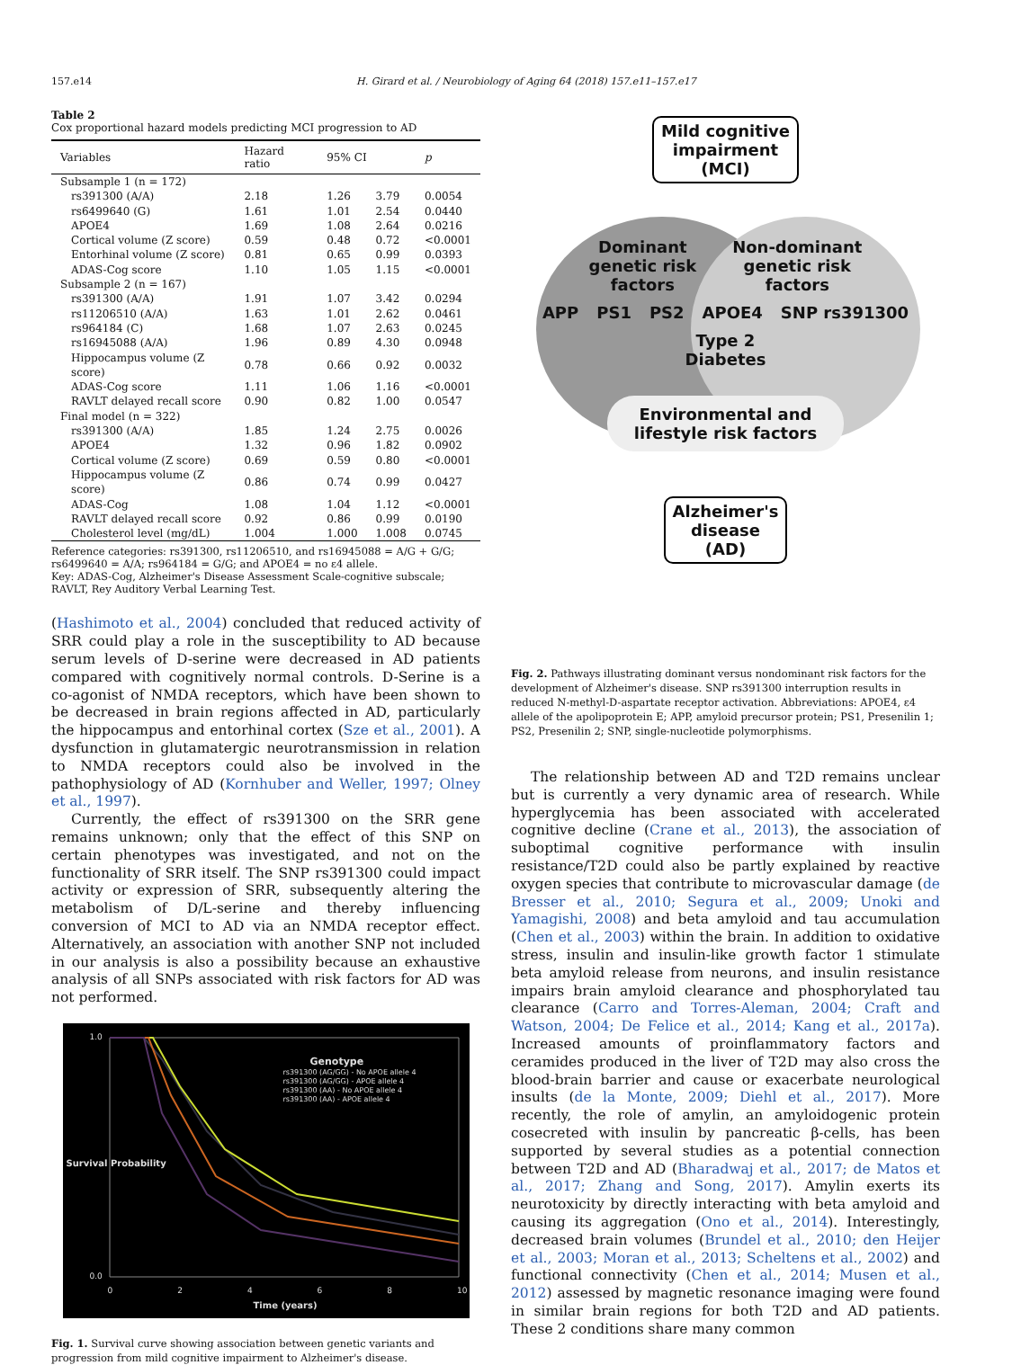157.e14 H. Girard et al. / Neurobiology of Aging 64 (2018) 157.e11–157.e17
Table 2
Cox proportional hazard models predicting MCI progression to AD
| Variables | Hazard ratio | 95% CI | | p |
| --- | --- | --- | --- | --- |
| Subsample 1 (n = 172) | | | | |
| rs391300 (A/A) | 2.18 | 1.26 | 3.79 | 0.0054 |
| rs6499640 (G) | 1.61 | 1.01 | 2.54 | 0.0440 |
| APOE4 | 1.69 | 1.08 | 2.64 | 0.0216 |
| Cortical volume (Z score) | 0.59 | 0.48 | 0.72 | <0.0001 |
| Entorhinal volume (Z score) | 0.81 | 0.65 | 0.99 | 0.0393 |
| ADAS-Cog score | 1.10 | 1.05 | 1.15 | <0.0001 |
| Subsample 2 (n = 167) | | | | |
| rs391300 (A/A) | 1.91 | 1.07 | 3.42 | 0.0294 |
| rs11206510 (A/A) | 1.63 | 1.01 | 2.62 | 0.0461 |
| rs964184 (C) | 1.68 | 1.07 | 2.63 | 0.0245 |
| rs16945088 (A/A) | 1.96 | 0.89 | 4.30 | 0.0948 |
| Hippocampus volume (Z score) | 0.78 | 0.66 | 0.92 | 0.0032 |
| ADAS-Cog score | 1.11 | 1.06 | 1.16 | <0.0001 |
| RAVLT delayed recall score | 0.90 | 0.82 | 1.00 | 0.0547 |
| Final model (n = 322) | | | | |
| rs391300 (A/A) | 1.85 | 1.24 | 2.75 | 0.0026 |
| APOE4 | 1.32 | 0.96 | 1.82 | 0.0902 |
| Cortical volume (Z score) | 0.69 | 0.59 | 0.80 | <0.0001 |
| Hippocampus volume (Z score) | 0.86 | 0.74 | 0.99 | 0.0427 |
| ADAS-Cog | 1.08 | 1.04 | 1.12 | <0.0001 |
| RAVLT delayed recall score | 0.92 | 0.86 | 0.99 | 0.0190 |
| Cholesterol level (mg/dL) | 1.004 | 1.000 | 1.008 | 0.0745 |
Reference categories: rs391300, rs11206510, and rs16945088 = A/G + G/G; rs6499640 = A/A; rs964184 = G/G; and APOE4 = no ε4 allele.
Key: ADAS-Cog, Alzheimer's Disease Assessment Scale-cognitive subscale; RAVLT, Rey Auditory Verbal Learning Test.
(Hashimoto et al., 2004) concluded that reduced activity of SRR could play a role in the susceptibility to AD because serum levels of D-serine were decreased in AD patients compared with cognitively normal controls. D-Serine is a co-agonist of NMDA receptors, which have been shown to be decreased in brain regions affected in AD, particularly the hippocampus and entorhinal cortex (Sze et al., 2001). A dysfunction in glutamatergic neurotransmission in relation to NMDA receptors could also be involved in the pathophysiology of AD (Kornhuber and Weller, 1997; Olney et al., 1997).
Currently, the effect of rs391300 on the SRR gene remains unknown; only that the effect of this SNP on certain phenotypes was investigated, and not on the functionality of SRR itself. The SNP rs391300 could impact activity or expression of SRR, subsequently altering the metabolism of D/L-serine and thereby influencing conversion of MCI to AD via an NMDA receptor effect. Alternatively, an association with another SNP not included in our analysis is also a possibility because an exhaustive analysis of all SNPs associated with risk factors for AD was not performed.
Genotype
rs391300 (AG/GG) - No APOE allele 4
rs391300 (AG/GG) - APOE allele 4
rs391300 (AA) - No APOE allele 4
rs391300 (AA) - APOE allele 4
Survival Probability
1.0
0.0
0 2 4 6 8 10
Time (years)
Fig. 1. Survival curve showing association between genetic variants and progression from mild cognitive impairment to Alzheimer's disease.
Mild cognitive
impairment
(MCI)
Dominant
genetic risk
factors Non-dominant
genetic risk
factors
APP PS1 PS2 APOE4 SNP rs391300
Type 2
Diabetes
Environmental and
lifestyle risk factors
Alzheimer's
disease
(AD)
Fig. 2. Pathways illustrating dominant versus nondominant risk factors for the development of Alzheimer's disease. SNP rs391300 interruption results in reduced N-methyl-D-aspartate receptor activation. Abbreviations: APOE4, ε4 allele of the apolipoprotein E; APP, amyloid precursor protein; PS1, Presenilin 1; PS2, Presenilin 2; SNP, single-nucleotide polymorphisms.
The relationship between AD and T2D remains unclear but is currently a very dynamic area of research. While hyperglycemia has been associated with accelerated cognitive decline (Crane et al., 2013), the association of suboptimal cognitive performance with insulin resistance/T2D could also be partly explained by reactive oxygen species that contribute to microvascular damage (de Bresser et al., 2010; Segura et al., 2009; Unoki and Yamagishi, 2008) and beta amyloid and tau accumulation (Chen et al., 2003) within the brain. In addition to oxidative stress, insulin and insulin-like growth factor 1 stimulate beta amyloid release from neurons, and insulin resistance impairs brain amyloid clearance and phosphorylated tau clearance (Carro and Torres-Aleman, 2004; Craft and Watson, 2004; De Felice et al., 2014; Kang et al., 2017a). Increased amounts of proinflammatory factors and ceramides produced in the liver of T2D may also cross the blood-brain barrier and cause or exacerbate neurological insults (de la Monte, 2009; Diehl et al., 2017). More recently, the role of amylin, an amyloidogenic protein cosecreted with insulin by pancreatic β-cells, has been supported by several studies as a potential connection between T2D and AD (Bharadwaj et al., 2017; de Matos et al., 2017; Zhang and Song, 2017). Amylin exerts its neurotoxicity by directly interacting with beta amyloid and causing its aggregation (Ono et al., 2014). Interestingly, decreased brain volumes (Brundel et al., 2010; den Heijer et al., 2003; Moran et al., 2013; Scheltens et al., 2002) and functional connectivity (Chen et al., 2014; Musen et al., 2012) assessed by magnetic resonance imaging were found in similar brain regions for both T2D and AD patients. These 2 conditions share many common